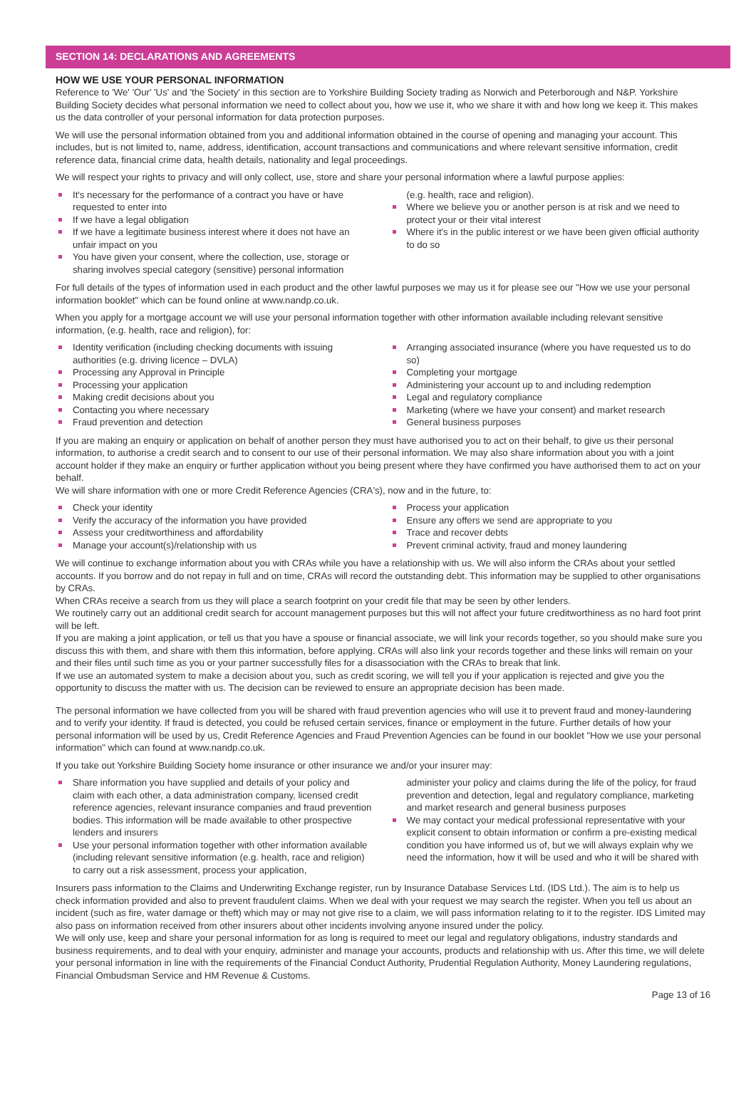SECTION 14: DECLARATIONS AND AGREEMENTS
HOW WE USE YOUR PERSONAL INFORMATION
Reference to 'We' 'Our' 'Us' and 'the Society' in this section are to Yorkshire Building Society trading as Norwich and Peterborough and N&P. Yorkshire Building Society decides what personal information we need to collect about you, how we use it, who we share it with and how long we keep it. This makes us the data controller of your personal information for data protection purposes.
We will use the personal information obtained from you and additional information obtained in the course of opening and managing your account. This includes, but is not limited to, name, address, identification, account transactions and communications and where relevant sensitive information, credit reference data, financial crime data, health details, nationality and legal proceedings.
We will respect your rights to privacy and will only collect, use, store and share your personal information where a lawful purpose applies:
It's necessary for the performance of a contract you have or have requested to enter into
If we have a legal obligation
If we have a legitimate business interest where it does not have an unfair impact on you
You have given your consent, where the collection, use, storage or sharing involves special category (sensitive) personal information
(e.g. health, race and religion).
Where we believe you or another person is at risk and we need to protect your or their vital interest
Where it's in the public interest or we have been given official authority to do so
For full details of the types of information used in each product and the other lawful purposes we may us it for please see our "How we use your personal information booklet" which can be found online at www.nandp.co.uk.
When you apply for a mortgage account we will use your personal information together with other information available including relevant sensitive information, (e.g. health, race and religion), for:
Identity verification (including checking documents with issuing authorities (e.g. driving licence – DVLA)
Processing any Approval in Principle
Processing your application
Making credit decisions about you
Contacting you where necessary
Fraud prevention and detection
Arranging associated insurance (where you have requested us to do so)
Completing your mortgage
Administering your account up to and including redemption
Legal and regulatory compliance
Marketing (where we have your consent) and market research
General business purposes
If you are making an enquiry or application on behalf of another person they must have authorised you to act on their behalf, to give us their personal information, to authorise a credit search and to consent to our use of their personal information. We may also share information about you with a joint account holder if they make an enquiry or further application without you being present where they have confirmed you have authorised them to act on your behalf.
We will share information with one or more Credit Reference Agencies (CRA's), now and in the future, to:
Check your identity
Verify the accuracy of the information you have provided
Assess your creditworthiness and affordability
Manage your account(s)/relationship with us
Process your application
Ensure any offers we send are appropriate to you
Trace and recover debts
Prevent criminal activity, fraud and money laundering
We will continue to exchange information about you with CRAs while you have a relationship with us. We will also inform the CRAs about your settled accounts. If you borrow and do not repay in full and on time, CRAs will record the outstanding debt. This information may be supplied to other organisations by CRAs.
When CRAs receive a search from us they will place a search footprint on your credit file that may be seen by other lenders.
We routinely carry out an additional credit search for account management purposes but this will not affect your future creditworthiness as no hard foot print will be left.
If you are making a joint application, or tell us that you have a spouse or financial associate, we will link your records together, so you should make sure you discuss this with them, and share with them this information, before applying. CRAs will also link your records together and these links will remain on your and their files until such time as you or your partner successfully files for a disassociation with the CRAs to break that link.
If we use an automated system to make a decision about you, such as credit scoring, we will tell you if your application is rejected and give you the opportunity to discuss the matter with us. The decision can be reviewed to ensure an appropriate decision has been made.
The personal information we have collected from you will be shared with fraud prevention agencies who will use it to prevent fraud and money-laundering and to verify your identity. If fraud is detected, you could be refused certain services, finance or employment in the future. Further details of how your personal information will be used by us, Credit Reference Agencies and Fraud Prevention Agencies can be found in our booklet "How we use your personal information" which can found at www.nandp.co.uk.
If you take out Yorkshire Building Society home insurance or other insurance we and/or your insurer may:
Share information you have supplied and details of your policy and claim with each other, a data administration company, licensed credit reference agencies, relevant insurance companies and fraud prevention bodies. This information will be made available to other prospective lenders and insurers
Use your personal information together with other information available (including relevant sensitive information (e.g. health, race and religion) to carry out a risk assessment, process your application,
administer your policy and claims during the life of the policy, for fraud prevention and detection, legal and regulatory compliance, marketing and market research and general business purposes
We may contact your medical professional representative with your explicit consent to obtain information or confirm a pre-existing medical condition you have informed us of, but we will always explain why we need the information, how it will be used and who it will be shared with
Insurers pass information to the Claims and Underwriting Exchange register, run by Insurance Database Services Ltd. (IDS Ltd.). The aim is to help us check information provided and also to prevent fraudulent claims. When we deal with your request we may search the register. When you tell us about an incident (such as fire, water damage or theft) which may or may not give rise to a claim, we will pass information relating to it to the register. IDS Limited may also pass on information received from other insurers about other incidents involving anyone insured under the policy.
We will only use, keep and share your personal information for as long is required to meet our legal and regulatory obligations, industry standards and business requirements, and to deal with your enquiry, administer and manage your accounts, products and relationship with us. After this time, we will delete your personal information in line with the requirements of the Financial Conduct Authority, Prudential Regulation Authority, Money Laundering regulations, Financial Ombudsman Service and HM Revenue & Customs.
Page 13 of 16